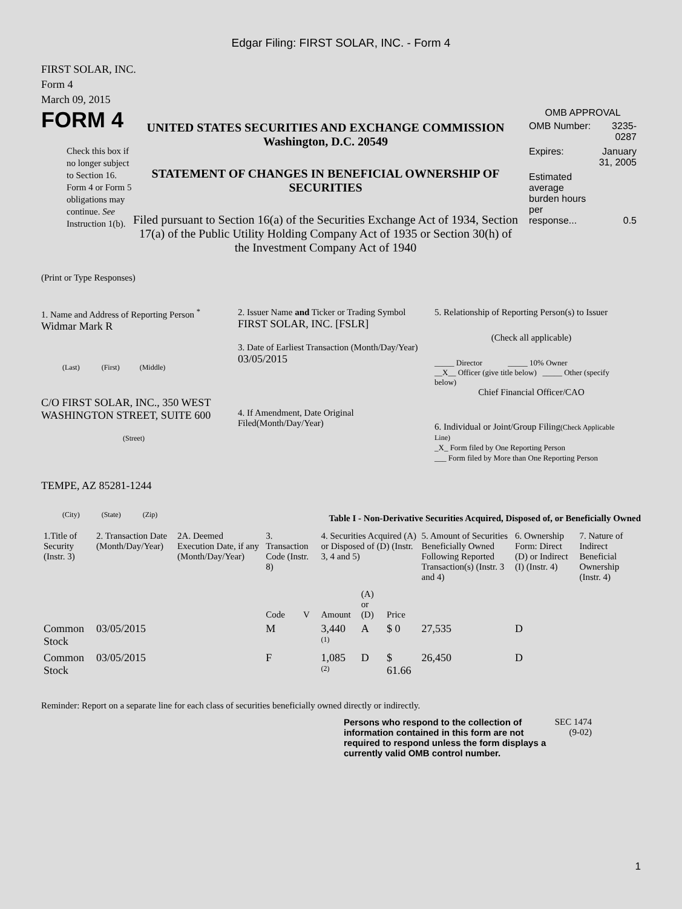Edgar Filing: FIRST SOLAR, INC. - Form 4
FIRST SOLAR, INC.
Form 4
March 09, 2015
FORM 4
Check this box if no longer subject to Section 16. Form 4 or Form 5 obligations may continue. See Instruction 1(b).
UNITED STATES SECURITIES AND EXCHANGE COMMISSION
Washington, D.C. 20549
STATEMENT OF CHANGES IN BENEFICIAL OWNERSHIP OF SECURITIES
Filed pursuant to Section 16(a) of the Securities Exchange Act of 1934, Section 17(a) of the Public Utility Holding Company Act of 1935 or Section 30(h) of the Investment Company Act of 1940
OMB APPROVAL
| OMB Number: | 3235-0287 |
| Expires: | January 31, 2005 |
| Estimated average burden hours per response... | 0.5 |
(Print or Type Responses)
1. Name and Address of Reporting Person <sup>*</sup>
Widmar Mark R
(Last) (First) (Middle)
C/O FIRST SOLAR, INC., 350 WEST WASHINGTON STREET, SUITE 600
(Street)
TEMPE, AZ 85281-1244
(City) (State) (Zip)
2. Issuer Name and Ticker or Trading Symbol
FIRST SOLAR, INC. [FSLR]
3. Date of Earliest Transaction (Month/Day/Year)
03/05/2015
4. If Amendment, Date Original Filed(Month/Day/Year)
5. Relationship of Reporting Person(s) to Issuer
(Check all applicable)
_____ Director _____ 10% Owner
__X__ Officer (give title below) _____ Other (specify below)
Chief Financial Officer/CAO
6. Individual or Joint/Group Filing(Check Applicable Line)
_X_ Form filed by One Reporting Person
___ Form filed by More than One Reporting Person
Table I - Non-Derivative Securities Acquired, Disposed of, or Beneficially Owned
| 1.Title of Security (Instr. 3) | 2. Transaction Date (Month/Day/Year) | 2A. Deemed Execution Date, if any (Month/Day/Year) | 3. Transaction Code (Instr. 8) | | 4. Securities Acquired (A) or Disposed of (D) (Instr. 3, 4 and 5) | | | 5. Amount of Securities Beneficially Owned Following Reported Transaction(s) (Instr. 3 and 4) | 6. Ownership Form: Direct (D) or Indirect (I) (Instr. 4) | 7. Nature of Indirect Beneficial Ownership (Instr. 4) |
| --- | --- | --- | --- | --- | --- | --- | --- | --- | --- | --- |
| | | | Code | V | Amount | (A) or (D) | Price | | | |
| Common Stock | 03/05/2015 | | M | | 3,440 <sup>(1)</sup> | A | $ 0 | 27,535 | D | |
| Common Stock | 03/05/2015 | | F | | 1,085 <sup>(2)</sup> | D | $ 61.66 | 26,450 | D | |
Reminder: Report on a separate line for each class of securities beneficially owned directly or indirectly.
Persons who respond to the collection of information contained in this form are not required to respond unless the form displays a currently valid OMB control number.
SEC 1474 (9-02)
1